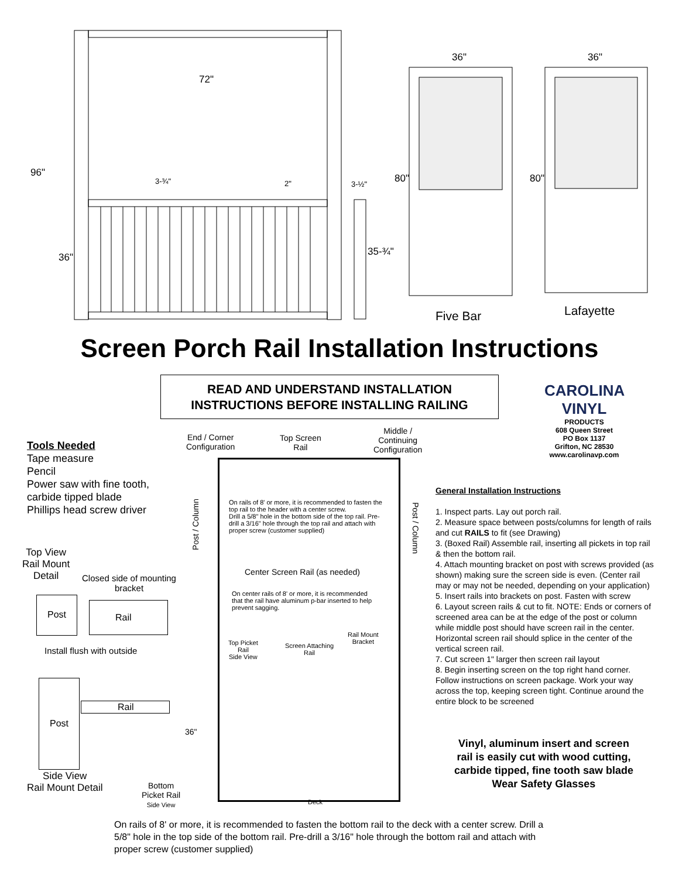72"
96"
36"
3-¾" 2" 3-½"
35-¾"
36"
80"
36"
80"
Five Bar Lafayette
Screen Porch Rail Installation Instructions
READ AND UNDERSTAND INSTALLATION
INSTRUCTIONS BEFORE INSTALLING RAILING
CAROLINA
VINYL
PRODUCTS
608 Queen Street
PO Box 1137
Grifton, NC 28530
www.carolinavp.com
Tools Needed
Tape measure
Pencil
Power saw with fine tooth,
carbide tipped blade
Phillips head screw driver
Top View
Rail Mount
Detail
Closed side of mounting bracket
Post Rail
Install flush with outside
Post
Rail
Side View
Rail Mount Detail
End / Corner
Configuration
Top Screen
Rail
Middle /
Continuing
Configuration
Post / Column
Post / Column
On rails of 8' or more, it is recommended to fasten the top rail to the header with a center screw.
Drill a 5/8" hole in the bottom side of the top rail. Pre-drill a 3/16" hole through the top rail and attach with proper screw (customer supplied)
Center Screen Rail (as needed)
On center rails of 8' or more, it is recommended that the rail have aluminum p-bar inserted to help prevent sagging.
Top Picket
Rail
Side View
Screen Attaching
Rail
Rail Mount
Bracket
36"
Bottom
Picket Rail
Side View
Deck
General Installation Instructions
1. Inspect parts. Lay out porch rail.
2. Measure space between posts/columns for length of rails and cut RAILS to fit (see Drawing)
3. (Boxed Rail) Assemble rail, inserting all pickets in top rail & then the bottom rail.
4. Attach mounting bracket on post with screws provided (as shown) making sure the screen side is even. (Center rail may or may not be needed, depending on your application)
5. Insert rails into brackets on post. Fasten with screw
6. Layout screen rails & cut to fit. NOTE: Ends or corners of screened area can be at the edge of the post or column while middle post should have screen rail in the center. Horizontal screen rail should splice in the center of the vertical screen rail.
7. Cut screen 1" larger then screen rail layout
8. Begin inserting screen on the top right hand corner. Follow instructions on screen package. Work your way across the top, keeping screen tight. Continue around the entire block to be screened
Vinyl, aluminum insert and screen rail is easily cut with wood cutting, carbide tipped, fine tooth saw blade
Wear Safety Glasses
On rails of 8' or more, it is recommended to fasten the bottom rail to the deck with a center screw. Drill a 5/8" hole in the top side of the bottom rail. Pre-drill a 3/16" hole through the bottom rail and attach with proper screw (customer supplied)